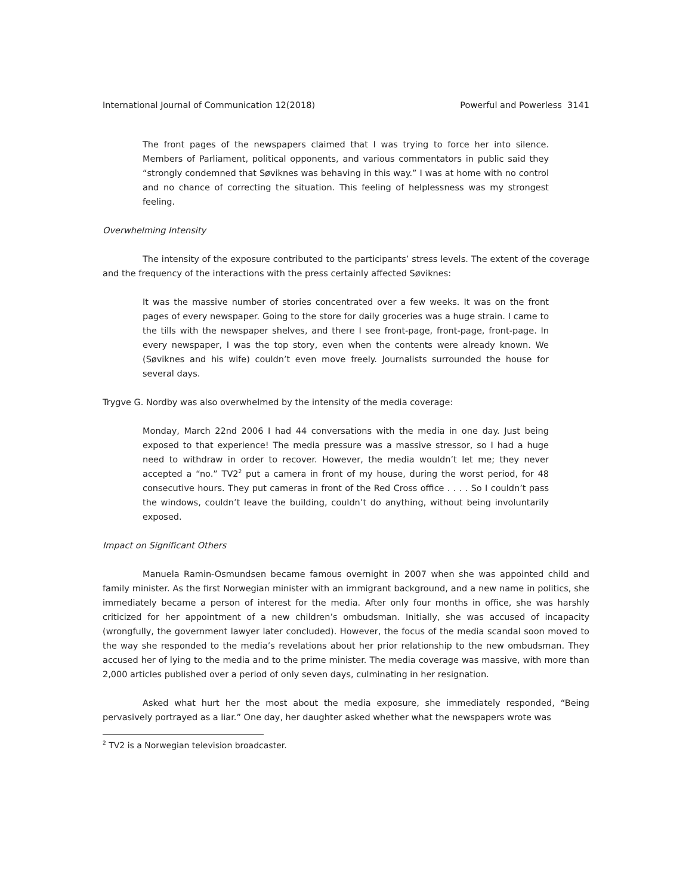International Journal of Communication 12(2018) Powerful and Powerless 3141
The front pages of the newspapers claimed that I was trying to force her into silence. Members of Parliament, political opponents, and various commentators in public said they “strongly condemned that Søviknes was behaving in this way.” I was at home with no control and no chance of correcting the situation. This feeling of helplessness was my strongest feeling.
Overwhelming Intensity
The intensity of the exposure contributed to the participants’ stress levels. The extent of the coverage and the frequency of the interactions with the press certainly affected Søviknes:
It was the massive number of stories concentrated over a few weeks. It was on the front pages of every newspaper. Going to the store for daily groceries was a huge strain. I came to the tills with the newspaper shelves, and there I see front-page, front-page, front-page. In every newspaper, I was the top story, even when the contents were already known. We (Søviknes and his wife) couldn’t even move freely. Journalists surrounded the house for several days.
Trygve G. Nordby was also overwhelmed by the intensity of the media coverage:
Monday, March 22nd 2006 I had 44 conversations with the media in one day. Just being exposed to that experience! The media pressure was a massive stressor, so I had a huge need to withdraw in order to recover. However, the media wouldn’t let me; they never accepted a “no.” TV2<sup>2</sup> put a camera in front of my house, during the worst period, for 48 consecutive hours. They put cameras in front of the Red Cross office . . . . So I couldn’t pass the windows, couldn’t leave the building, couldn’t do anything, without being involuntarily exposed.
Impact on Significant Others
Manuela Ramin-Osmundsen became famous overnight in 2007 when she was appointed child and family minister. As the first Norwegian minister with an immigrant background, and a new name in politics, she immediately became a person of interest for the media. After only four months in office, she was harshly criticized for her appointment of a new children’s ombudsman. Initially, she was accused of incapacity (wrongfully, the government lawyer later concluded). However, the focus of the media scandal soon moved to the way she responded to the media’s revelations about her prior relationship to the new ombudsman. They accused her of lying to the media and to the prime minister. The media coverage was massive, with more than 2,000 articles published over a period of only seven days, culminating in her resignation.
Asked what hurt her the most about the media exposure, she immediately responded, “Being pervasively portrayed as a liar.” One day, her daughter asked whether what the newspapers wrote was
<sup>2</sup> TV2 is a Norwegian television broadcaster.